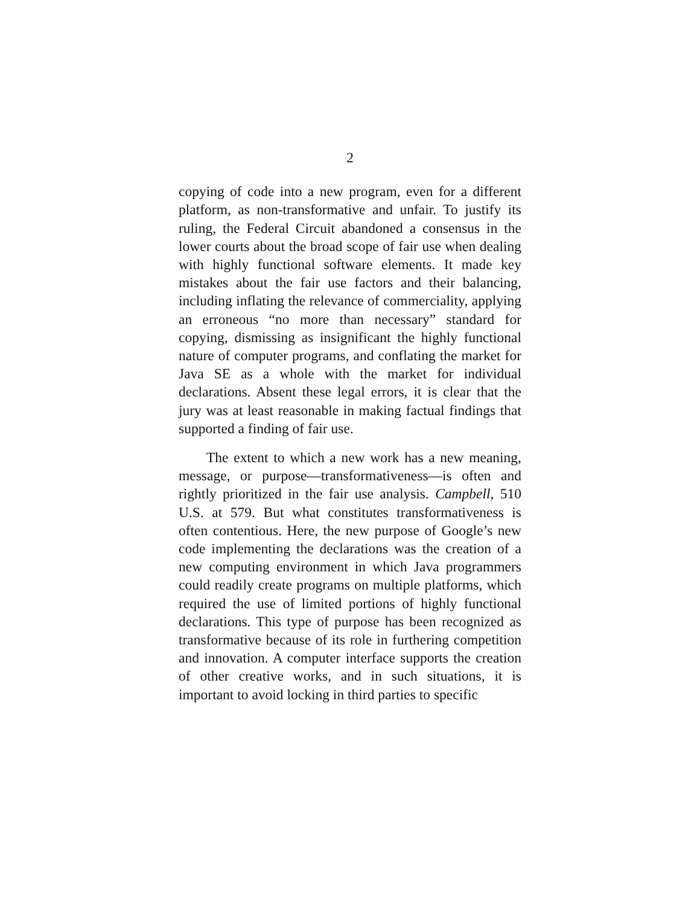2
copying of code into a new program, even for a different platform, as non-transformative and unfair. To justify its ruling, the Federal Circuit abandoned a consensus in the lower courts about the broad scope of fair use when dealing with highly functional software elements. It made key mistakes about the fair use factors and their balancing, including inflating the relevance of commerciality, applying an erroneous “no more than necessary” standard for copying, dismissing as insignificant the highly functional nature of computer programs, and conflating the market for Java SE as a whole with the market for individual declarations. Absent these legal errors, it is clear that the jury was at least reasonable in making factual findings that supported a finding of fair use.
The extent to which a new work has a new meaning, message, or purpose—transformativeness—is often and rightly prioritized in the fair use analysis. Campbell, 510 U.S. at 579. But what constitutes transformativeness is often contentious. Here, the new purpose of Google’s new code implementing the declarations was the creation of a new computing environment in which Java programmers could readily create programs on multiple platforms, which required the use of limited portions of highly functional declarations. This type of purpose has been recognized as transformative because of its role in furthering competition and innovation. A computer interface supports the creation of other creative works, and in such situations, it is important to avoid locking in third parties to specific